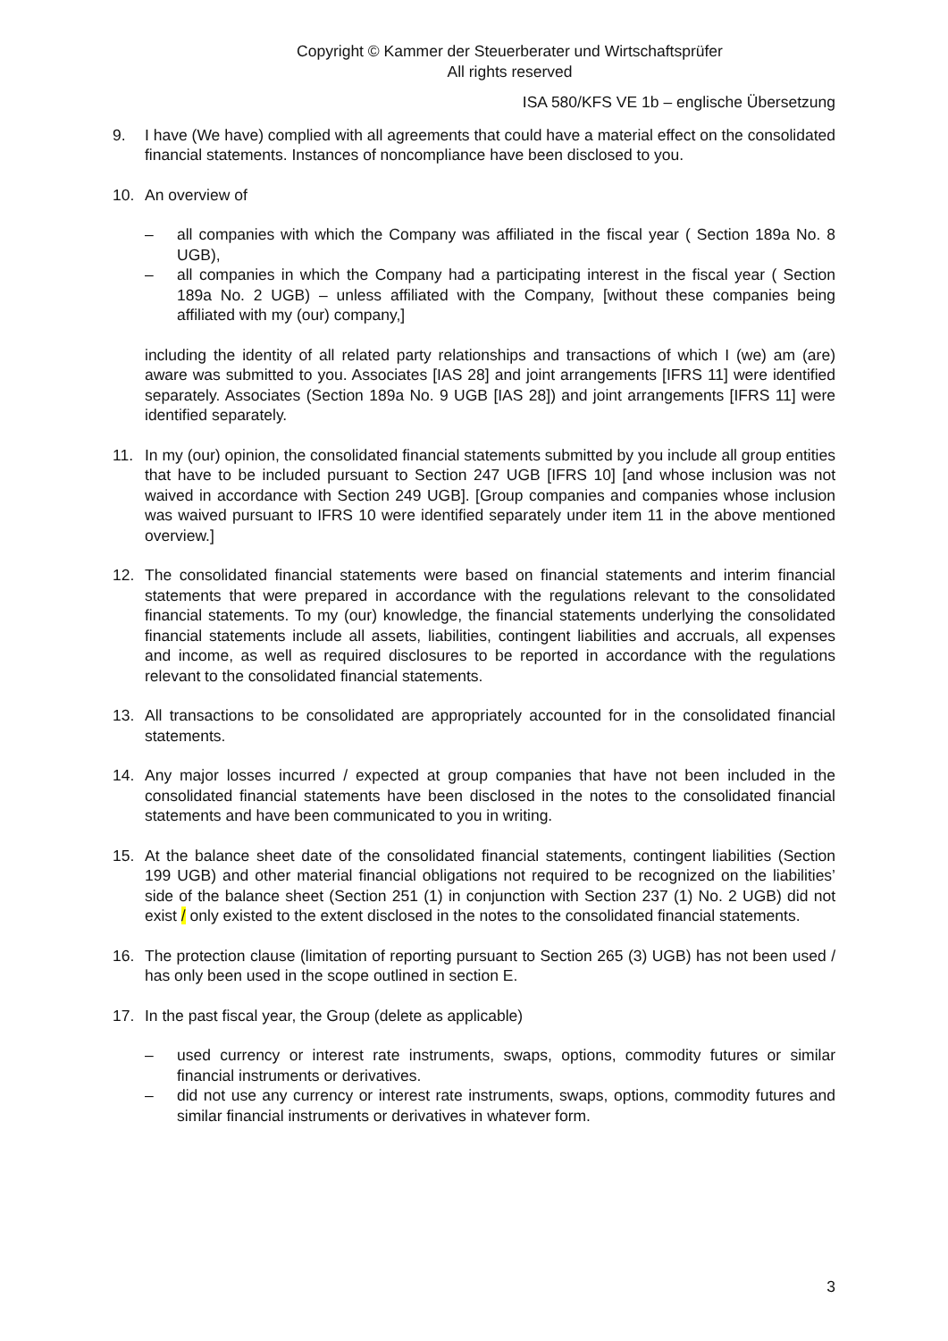Copyright © Kammer der Steuerberater und Wirtschaftsprüfer
All rights reserved
ISA 580/KFS VE 1b – englische Übersetzung
9. I have (We have) complied with all agreements that could have a material effect on the consolidated financial statements. Instances of noncompliance have been disclosed to you.
10. An overview of
– all companies with which the Company was affiliated in the fiscal year ( Section 189a No. 8 UGB),
– all companies in which the Company had a participating interest in the fiscal year ( Section 189a No. 2 UGB) – unless affiliated with the Company, [without these companies being affiliated with my (our) company,]
including the identity of all related party relationships and transactions of which I (we) am (are) aware was submitted to you. Associates [IAS 28] and joint arrangements [IFRS 11] were identified separately. Associates (Section 189a No. 9 UGB [IAS 28]) and joint arrangements [IFRS 11] were identified separately.
11. In my (our) opinion, the consolidated financial statements submitted by you include all group entities that have to be included pursuant to Section 247 UGB [IFRS 10] [and whose inclusion was not waived in accordance with Section 249 UGB]. [Group companies and companies whose inclusion was waived pursuant to IFRS 10 were identified separately under item 11 in the above mentioned overview.]
12. The consolidated financial statements were based on financial statements and interim financial statements that were prepared in accordance with the regulations relevant to the consolidated financial statements. To my (our) knowledge, the financial statements underlying the consolidated financial statements include all assets, liabilities, contingent liabilities and accruals, all expenses and income, as well as required disclosures to be reported in accordance with the regulations relevant to the consolidated financial statements.
13. All transactions to be consolidated are appropriately accounted for in the consolidated financial statements.
14. Any major losses incurred / expected at group companies that have not been included in the consolidated financial statements have been disclosed in the notes to the consolidated financial statements and have been communicated to you in writing.
15. At the balance sheet date of the consolidated financial statements, contingent liabilities (Section 199 UGB) and other material financial obligations not required to be recognized on the liabilities’ side of the balance sheet (Section 251 (1) in conjunction with Section 237 (1) No. 2 UGB) did not exist / only existed to the extent disclosed in the notes to the consolidated financial statements.
16. The protection clause (limitation of reporting pursuant to Section 265 (3) UGB) has not been used / has only been used in the scope outlined in section E.
17. In the past fiscal year, the Group (delete as applicable)
– used currency or interest rate instruments, swaps, options, commodity futures or similar financial instruments or derivatives.
– did not use any currency or interest rate instruments, swaps, options, commodity futures and similar financial instruments or derivatives in whatever form.
3